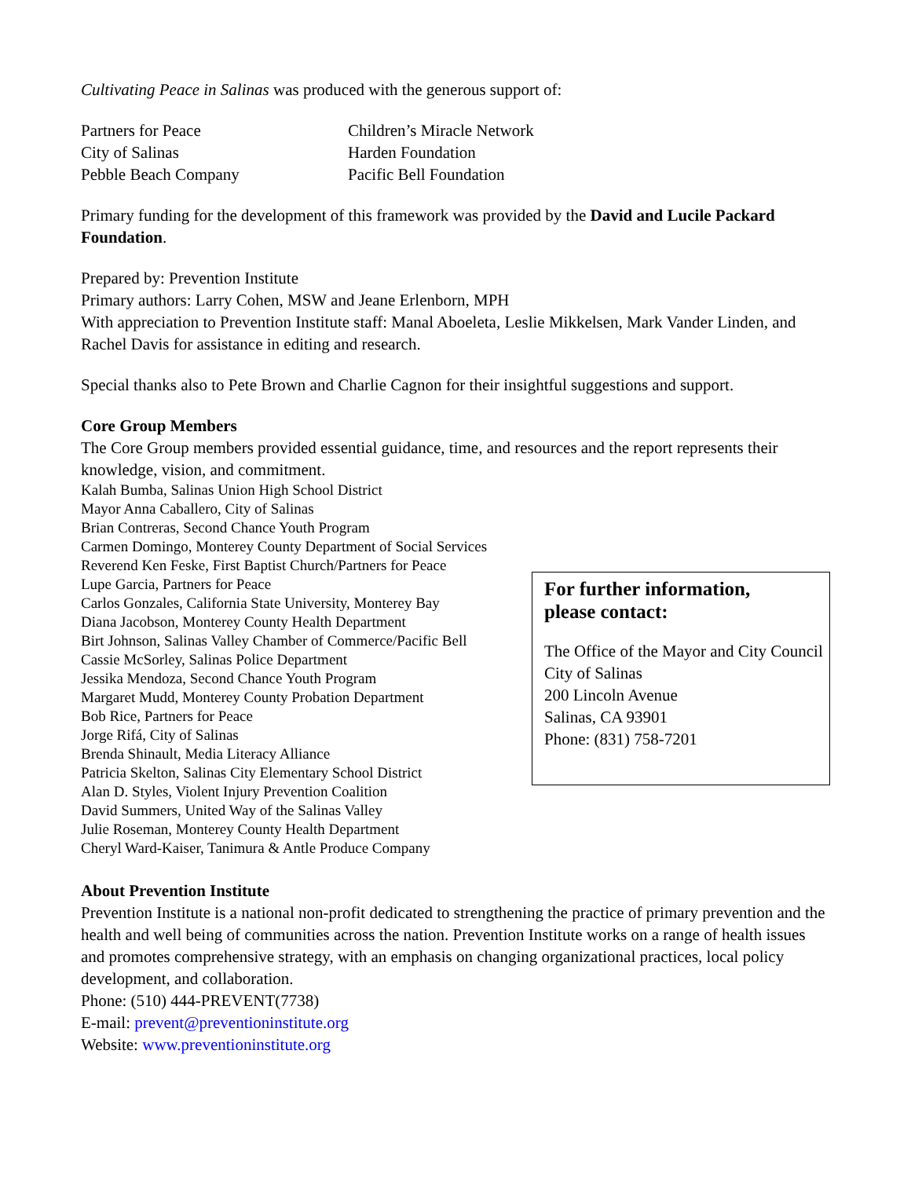Cultivating Peace in Salinas was produced with the generous support of:
Partners for Peace
City of Salinas
Pebble Beach Company
Children’s Miracle Network
Harden Foundation
Pacific Bell Foundation
Primary funding for the development of this framework was provided by the David and Lucile Packard Foundation.
Prepared by: Prevention Institute
Primary authors: Larry Cohen, MSW and Jeane Erlenborn, MPH
With appreciation to Prevention Institute staff: Manal Aboeleta, Leslie Mikkelsen, Mark Vander Linden, and Rachel Davis for assistance in editing and research.
Special thanks also to Pete Brown and Charlie Cagnon for their insightful suggestions and support.
Core Group Members
The Core Group members provided essential guidance, time, and resources and the report represents their knowledge, vision, and commitment.
Kalah Bumba, Salinas Union High School District
Mayor Anna Caballero, City of Salinas
Brian Contreras, Second Chance Youth Program
Carmen Domingo, Monterey County Department of Social Services
Reverend Ken Feske, First Baptist Church/Partners for Peace
Lupe Garcia, Partners for Peace
Carlos Gonzales, California State University, Monterey Bay
Diana Jacobson, Monterey County Health Department
Birt Johnson, Salinas Valley Chamber of Commerce/Pacific Bell
Cassie McSorley, Salinas Police Department
Jessika Mendoza, Second Chance Youth Program
Margaret Mudd, Monterey County Probation Department
Bob Rice, Partners for Peace
Jorge Rifá, City of Salinas
Brenda Shinault, Media Literacy Alliance
Patricia Skelton, Salinas City Elementary School District
Alan D. Styles, Violent Injury Prevention Coalition
David Summers, United Way of the Salinas Valley
Julie Roseman, Monterey County Health Department
Cheryl Ward-Kaiser, Tanimura & Antle Produce Company
For further information,
please contact:
The Office of the Mayor and City Council
City of Salinas
200 Lincoln Avenue
Salinas, CA 93901
Phone: (831) 758-7201
About Prevention Institute
Prevention Institute is a national non-profit dedicated to strengthening the practice of primary prevention and the health and well being of communities across the nation. Prevention Institute works on a range of health issues and promotes comprehensive strategy, with an emphasis on changing organizational practices, local policy development, and collaboration.
Phone: (510) 444-PREVENT(7738)
E-mail: prevent@preventioninstitute.org
Website: www.preventioninstitute.org